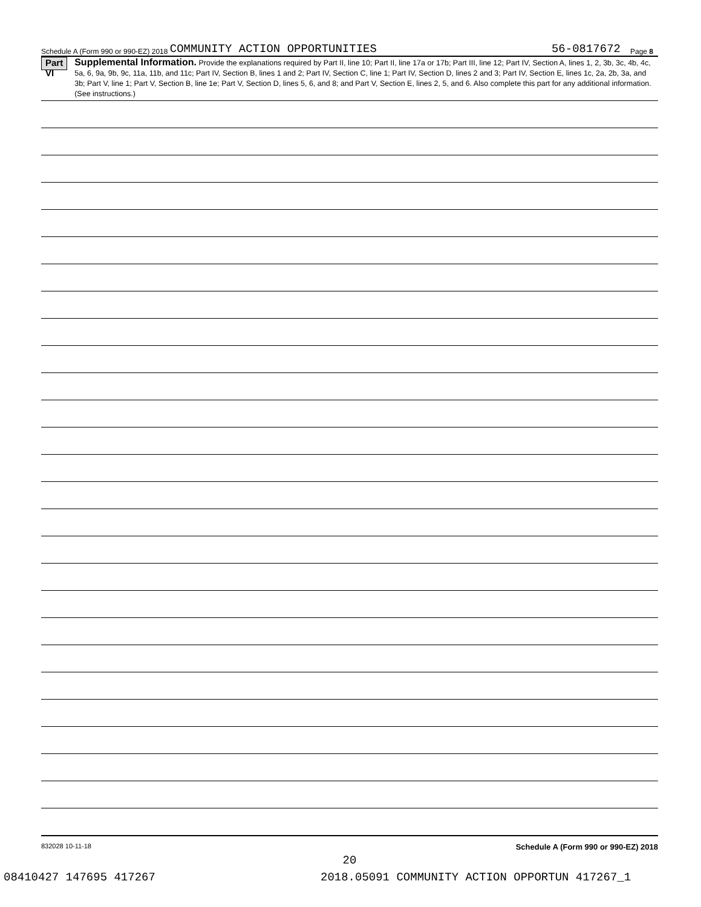Schedule A (Form 990 or 990-EZ) 2018 COMMUNITY ACTION OPPORTUNITIES 56-0817672 Page 8
Part VI
Supplemental Information. Provide the explanations required by Part II, line 10; Part II, line 17a or 17b; Part III, line 12; Part IV, Section A, lines 1, 2, 3b, 3c, 4b, 4c, 5a, 6, 9a, 9b, 9c, 11a, 11b, and 11c; Part IV, Section B, lines 1 and 2; Part IV, Section C, line 1; Part IV, Section D, lines 2 and 3; Part IV, Section E, lines 1c, 2a, 2b, 3a, and 3b; Part V, line 1; Part V, Section B, line 1e; Part V, Section D, lines 5, 6, and 8; and Part V, Section E, lines 2, 5, and 6. Also complete this part for any additional information. (See instructions.)
832028 10-11-18 Schedule A (Form 990 or 990-EZ) 2018
20
08410427 147695 417267 2018.05091 COMMUNITY ACTION OPPORTUN 417267_1